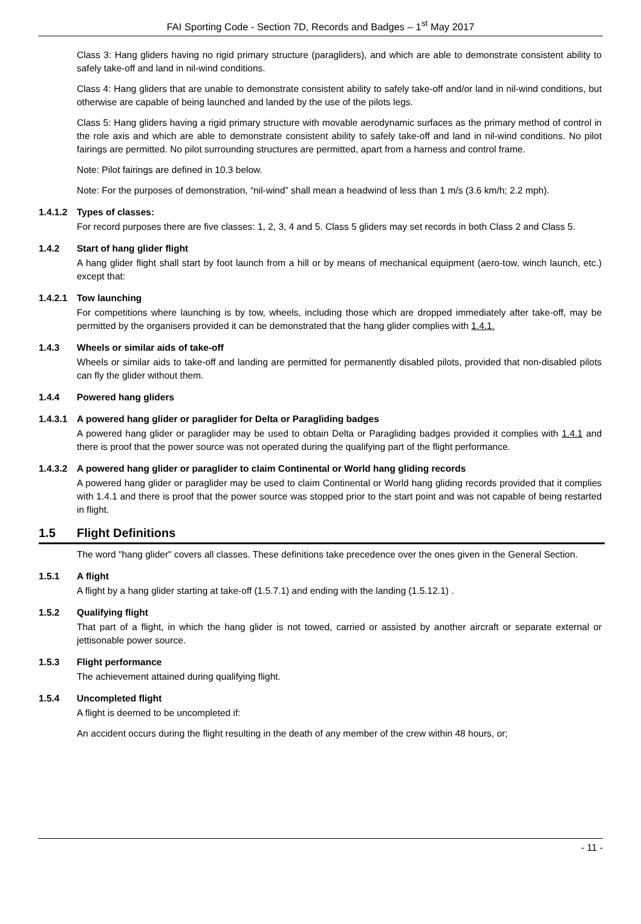FAI Sporting Code - Section 7D, Records and Badges – 1<sup>st</sup> May 2017
Class 3: Hang gliders having no rigid primary structure (paragliders), and which are able to demonstrate consistent ability to safely take-off and land in nil-wind conditions.
Class 4: Hang gliders that are unable to demonstrate consistent ability to safely take-off and/or land in nil-wind conditions, but otherwise are capable of being launched and landed by the use of the pilots legs.
Class 5: Hang gliders having a rigid primary structure with movable aerodynamic surfaces as the primary method of control in the role axis and which are able to demonstrate consistent ability to safely take-off and land in nil-wind conditions. No pilot fairings are permitted. No pilot surrounding structures are permitted, apart from a harness and control frame.
Note: Pilot fairings are defined in 10.3 below.
Note: For the purposes of demonstration, “nil-wind” shall mean a headwind of less than 1 m/s (3.6 km/h; 2.2 mph).
1.4.1.2 Types of classes:
For record purposes there are five classes: 1, 2, 3, 4 and 5. Class 5 gliders may set records in both Class 2 and Class 5.
1.4.2 Start of hang glider flight
A hang glider flight shall start by foot launch from a hill or by means of mechanical equipment (aero-tow, winch launch, etc.) except that:
1.4.2.1 Tow launching
For competitions where launching is by tow, wheels, including those which are dropped immediately after take-off, may be permitted by the organisers provided it can be demonstrated that the hang glider complies with 1.4.1.
1.4.3 Wheels or similar aids of take-off
Wheels or similar aids to take-off and landing are permitted for permanently disabled pilots, provided that non-disabled pilots can fly the glider without them.
1.4.4 Powered hang gliders
1.4.3.1 A powered hang glider or paraglider for Delta or Paragliding badges
A powered hang glider or paraglider may be used to obtain Delta or Paragliding badges provided it complies with 1.4.1 and there is proof that the power source was not operated during the qualifying part of the flight performance.
1.4.3.2 A powered hang glider or paraglider to claim Continental or World hang gliding records
A powered hang glider or paraglider may be used to claim Continental or World hang gliding records provided that it complies with 1.4.1 and there is proof that the power source was stopped prior to the start point and was not capable of being restarted in flight.
1.5 Flight Definitions
The word "hang glider" covers all classes. These definitions take precedence over the ones given in the General Section.
1.5.1 A flight
A flight by a hang glider starting at take-off (1.5.7.1) and ending with the landing (1.5.12.1) .
1.5.2 Qualifying flight
That part of a flight, in which the hang glider is not towed, carried or assisted by another aircraft or separate external or jettisonable power source.
1.5.3 Flight performance
The achievement attained during qualifying flight.
1.5.4 Uncompleted flight
A flight is deemed to be uncompleted if:
An accident occurs during the flight resulting in the death of any member of the crew within 48 hours, or;
- 11 -